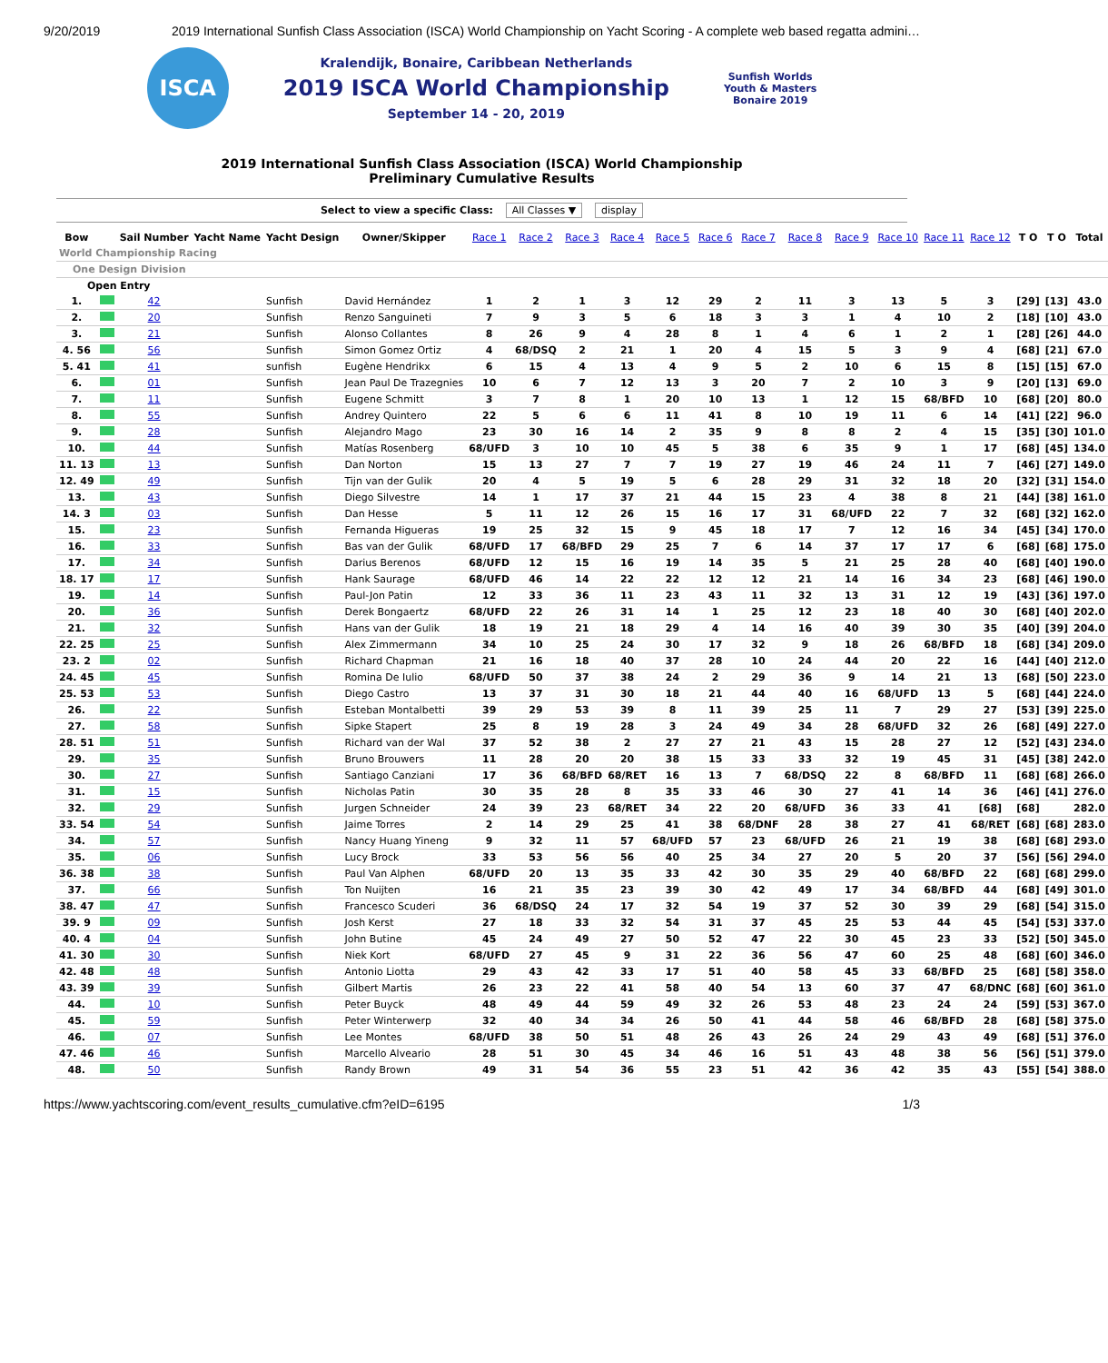9/20/2019 2019 International Sunfish Class Association (ISCA) World Championship on Yacht Scoring - A complete web based regatta admini…
ISCA
Kralendijk, Bonaire, Caribbean Netherlands
2019 ISCA World Championship
September 14 - 20, 2019
Sunfish Worlds
Youth & Masters
Bonaire 2019
2019 International Sunfish Class Association (ISCA) World Championship
Preliminary Cumulative Results
Select to view a specific Class: All Classes ▼ display
| Bow | | Sail Number | Yacht Name | Yacht Design | Owner/Skipper | Race 1 | Race 2 | Race 3 | Race 4 | Race 5 | Race 6 | Race 7 | Race 8 | Race 9 | Race 10 | Race 11 | Race 12 | T O | T O | Total |
| --- | --- | --- | --- | --- | --- | --- | --- | --- | --- | --- | --- | --- | --- | --- | --- | --- | --- | --- | --- | --- |
| World Championship Racing | | | | | | | | | | | | | | | | | | | | |
| One Design Division | | | | | | | | | | | | | | | | | | | | |
| Open Entry | | | | | | | | | | | | | | | | | | | | |
| 1. | | 42 | | Sunfish | David Hernández | 1 | 2 | 1 | 3 | 12 | 29 | 2 | 11 | 3 | 13 | 5 | 3 | [29] | [13] | 43.0 |
| 2. | | 20 | | Sunfish | Renzo Sanguineti | 7 | 9 | 3 | 5 | 6 | 18 | 3 | 3 | 1 | 4 | 10 | 2 | [18] | [10] | 43.0 |
| 3. | | 21 | | Sunfish | Alonso Collantes | 8 | 26 | 9 | 4 | 28 | 8 | 1 | 4 | 6 | 1 | 2 | 1 | [28] | [26] | 44.0 |
| 4. 56 | | 56 | | Sunfish | Simon Gomez Ortiz | 4 | 68/DSQ | 2 | 21 | 1 | 20 | 4 | 15 | 5 | 3 | 9 | 4 | [68] | [21] | 67.0 |
| 5. 41 | | 41 | | sunfish | Eugène Hendrikx | 6 | 15 | 4 | 13 | 4 | 9 | 5 | 2 | 10 | 6 | 15 | 8 | [15] | [15] | 67.0 |
| 6. | | 01 | | Sunfish | Jean Paul De Trazegnies | 10 | 6 | 7 | 12 | 13 | 3 | 20 | 7 | 2 | 10 | 3 | 9 | [20] | [13] | 69.0 |
| 7. | | 11 | | Sunfish | Eugene Schmitt | 3 | 7 | 8 | 1 | 20 | 10 | 13 | 1 | 12 | 15 | 68/BFD | 10 | [68] | [20] | 80.0 |
| 8. | | 55 | | Sunfish | Andrey Quintero | 22 | 5 | 6 | 6 | 11 | 41 | 8 | 10 | 19 | 11 | 6 | 14 | [41] | [22] | 96.0 |
| 9. | | 28 | | Sunfish | Alejandro Mago | 23 | 30 | 16 | 14 | 2 | 35 | 9 | 8 | 8 | 2 | 4 | 15 | [35] | [30] | 101.0 |
| 10. | | 44 | | Sunfish | Matías Rosenberg | 68/UFD | 3 | 10 | 10 | 45 | 5 | 38 | 6 | 35 | 9 | 1 | 17 | [68] | [45] | 134.0 |
| 11. 13 | | 13 | | Sunfish | Dan Norton | 15 | 13 | 27 | 7 | 7 | 19 | 27 | 19 | 46 | 24 | 11 | 7 | [46] | [27] | 149.0 |
| 12. 49 | | 49 | | Sunfish | Tijn van der Gulik | 20 | 4 | 5 | 19 | 5 | 6 | 28 | 29 | 31 | 32 | 18 | 20 | [32] | [31] | 154.0 |
| 13. | | 43 | | Sunfish | Diego Silvestre | 14 | 1 | 17 | 37 | 21 | 44 | 15 | 23 | 4 | 38 | 8 | 21 | [44] | [38] | 161.0 |
| 14. 3 | | 03 | | Sunfish | Dan Hesse | 5 | 11 | 12 | 26 | 15 | 16 | 17 | 31 | 68/UFD | 22 | 7 | 32 | [68] | [32] | 162.0 |
| 15. | | 23 | | Sunfish | Fernanda Higueras | 19 | 25 | 32 | 15 | 9 | 45 | 18 | 17 | 7 | 12 | 16 | 34 | [45] | [34] | 170.0 |
| 16. | | 33 | | Sunfish | Bas van der Gulik | 68/UFD | 17 | 68/BFD | 29 | 25 | 7 | 6 | 14 | 37 | 17 | 17 | 6 | [68] | [68] | 175.0 |
| 17. | | 34 | | Sunfish | Darius Berenos | 68/UFD | 12 | 15 | 16 | 19 | 14 | 35 | 5 | 21 | 25 | 28 | 40 | [68] | [40] | 190.0 |
| 18. 17 | | 17 | | Sunfish | Hank Saurage | 68/UFD | 46 | 14 | 22 | 22 | 12 | 12 | 21 | 14 | 16 | 34 | 23 | [68] | [46] | 190.0 |
| 19. | | 14 | | Sunfish | Paul-Jon Patin | 12 | 33 | 36 | 11 | 23 | 43 | 11 | 32 | 13 | 31 | 12 | 19 | [43] | [36] | 197.0 |
| 20. | | 36 | | Sunfish | Derek Bongaertz | 68/UFD | 22 | 26 | 31 | 14 | 1 | 25 | 12 | 23 | 18 | 40 | 30 | [68] | [40] | 202.0 |
| 21. | | 32 | | Sunfish | Hans van der Gulik | 18 | 19 | 21 | 18 | 29 | 4 | 14 | 16 | 40 | 39 | 30 | 35 | [40] | [39] | 204.0 |
| 22. 25 | | 25 | | Sunfish | Alex Zimmermann | 34 | 10 | 25 | 24 | 30 | 17 | 32 | 9 | 18 | 26 | 68/BFD | 18 | [68] | [34] | 209.0 |
| 23. 2 | | 02 | | Sunfish | Richard Chapman | 21 | 16 | 18 | 40 | 37 | 28 | 10 | 24 | 44 | 20 | 22 | 16 | [44] | [40] | 212.0 |
| 24. 45 | | 45 | | Sunfish | Romina De Iulio | 68/UFD | 50 | 37 | 38 | 24 | 2 | 29 | 36 | 9 | 14 | 21 | 13 | [68] | [50] | 223.0 |
| 25. 53 | | 53 | | Sunfish | Diego Castro | 13 | 37 | 31 | 30 | 18 | 21 | 44 | 40 | 16 | 68/UFD | 13 | 5 | [68] | [44] | 224.0 |
| 26. | | 22 | | Sunfish | Esteban Montalbetti | 39 | 29 | 53 | 39 | 8 | 11 | 39 | 25 | 11 | 7 | 29 | 27 | [53] | [39] | 225.0 |
| 27. | | 58 | | Sunfish | Sipke Stapert | 25 | 8 | 19 | 28 | 3 | 24 | 49 | 34 | 28 | 68/UFD | 32 | 26 | [68] | [49] | 227.0 |
| 28. 51 | | 51 | | Sunfish | Richard van der Wal | 37 | 52 | 38 | 2 | 27 | 27 | 21 | 43 | 15 | 28 | 27 | 12 | [52] | [43] | 234.0 |
| 29. | | 35 | | Sunfish | Bruno Brouwers | 11 | 28 | 20 | 20 | 38 | 15 | 33 | 33 | 32 | 19 | 45 | 31 | [45] | [38] | 242.0 |
| 30. | | 27 | | Sunfish | Santiago Canziani | 17 | 36 | 68/BFD | 68/RET | 16 | 13 | 7 | 68/DSQ | 22 | 8 | 68/BFD | 11 | [68] | [68] | 266.0 |
| 31. | | 15 | | Sunfish | Nicholas Patin | 30 | 35 | 28 | 8 | 35 | 33 | 46 | 30 | 27 | 41 | 14 | 36 | [46] | [41] | 276.0 |
| 32. | | 29 | | Sunfish | Jurgen Schneider | 24 | 39 | 23 | 68/RET | 34 | 22 | 20 | 68/UFD | 36 | 33 | 41 | [68] | [68] | | 282.0 |
| 33. 54 | | 54 | | Sunfish | Jaime Torres | 2 | 14 | 29 | 25 | 41 | 38 | 68/DNF | 28 | 38 | 27 | 41 | 68/RET | [68] | [68] | 283.0 |
| 34. | | 57 | | Sunfish | Nancy Huang Yineng | 9 | 32 | 11 | 57 | 68/UFD | 57 | 23 | 68/UFD | 26 | 21 | 19 | 38 | [68] | [68] | 293.0 |
| 35. | | 06 | | Sunfish | Lucy Brock | 33 | 53 | 56 | 56 | 40 | 25 | 34 | 27 | 20 | 5 | 20 | 37 | [56] | [56] | 294.0 |
| 36. 38 | | 38 | | Sunfish | Paul Van Alphen | 68/UFD | 20 | 13 | 35 | 33 | 42 | 30 | 35 | 29 | 40 | 68/BFD | 22 | [68] | [68] | 299.0 |
| 37. | | 66 | | Sunfish | Ton Nuijten | 16 | 21 | 35 | 23 | 39 | 30 | 42 | 49 | 17 | 34 | 68/BFD | 44 | [68] | [49] | 301.0 |
| 38. 47 | | 47 | | Sunfish | Francesco Scuderi | 36 | 68/DSQ | 24 | 17 | 32 | 54 | 19 | 37 | 52 | 30 | 39 | 29 | [68] | [54] | 315.0 |
| 39. 9 | | 09 | | Sunfish | Josh Kerst | 27 | 18 | 33 | 32 | 54 | 31 | 37 | 45 | 25 | 53 | 44 | 45 | [54] | [53] | 337.0 |
| 40. 4 | | 04 | | Sunfish | John Butine | 45 | 24 | 49 | 27 | 50 | 52 | 47 | 22 | 30 | 45 | 23 | 33 | [52] | [50] | 345.0 |
| 41. 30 | | 30 | | Sunfish | Niek Kort | 68/UFD | 27 | 45 | 9 | 31 | 22 | 36 | 56 | 47 | 60 | 25 | 48 | [68] | [60] | 346.0 |
| 42. 48 | | 48 | | Sunfish | Antonio Liotta | 29 | 43 | 42 | 33 | 17 | 51 | 40 | 58 | 45 | 33 | 68/BFD | 25 | [68] | [58] | 358.0 |
| 43. 39 | | 39 | | Sunfish | Gilbert Martis | 26 | 23 | 22 | 41 | 58 | 40 | 54 | 13 | 60 | 37 | 47 | 68/DNC | [68] | [60] | 361.0 |
| 44. | | 10 | | Sunfish | Peter Buyck | 48 | 49 | 44 | 59 | 49 | 32 | 26 | 53 | 48 | 23 | 24 | 24 | [59] | [53] | 367.0 |
| 45. | | 59 | | Sunfish | Peter Winterwerp | 32 | 40 | 34 | 34 | 26 | 50 | 41 | 44 | 58 | 46 | 68/BFD | 28 | [68] | [58] | 375.0 |
| 46. | | 07 | | Sunfish | Lee Montes | 68/UFD | 38 | 50 | 51 | 48 | 26 | 43 | 26 | 24 | 29 | 43 | 49 | [68] | [51] | 376.0 |
| 47. 46 | | 46 | | Sunfish | Marcello Alveario | 28 | 51 | 30 | 45 | 34 | 46 | 16 | 51 | 43 | 48 | 38 | 56 | [56] | [51] | 379.0 |
| 48. | | 50 | | Sunfish | Randy Brown | 49 | 31 | 54 | 36 | 55 | 23 | 51 | 42 | 36 | 42 | 35 | 43 | [55] | [54] | 388.0 |
https://www.yachtscoring.com/event_results_cumulative.cfm?eID=6195 1/3